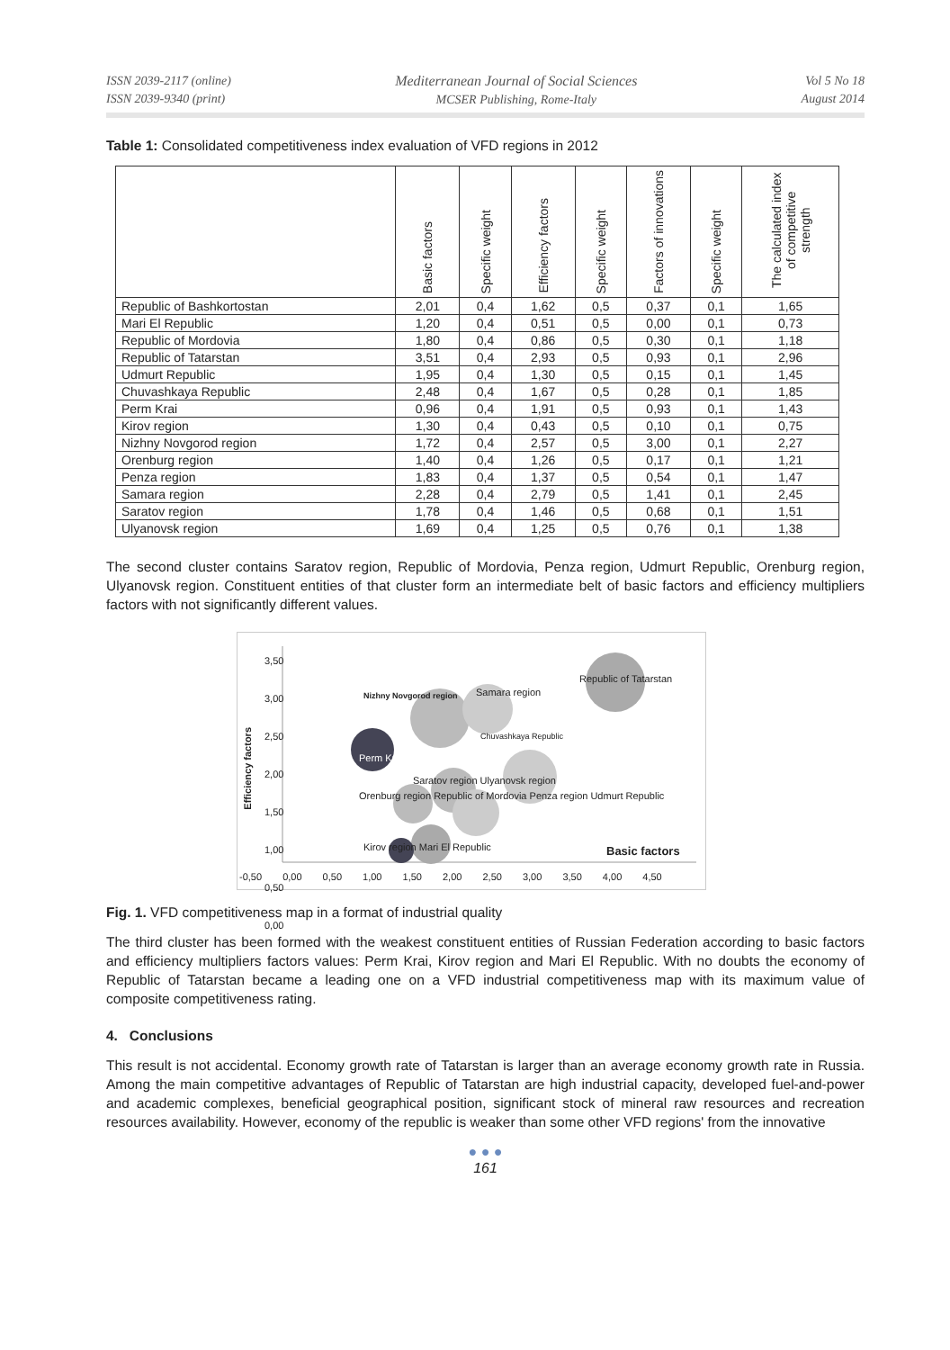ISSN 2039-2117 (online)
ISSN 2039-9340 (print)
Mediterranean Journal of Social Sciences
MCSER Publishing, Rome-Italy
Vol 5 No 18
August 2014
Table 1: Consolidated competitiveness index evaluation of VFD regions in 2012
| | Basic factors | Specific weight | Efficiency factors | Specific weight | Factors of innovations | Specific weight | The calculated index of competitive strength |
| --- | --- | --- | --- | --- | --- | --- | --- |
| Republic of Bashkortostan | 2,01 | 0,4 | 1,62 | 0,5 | 0,37 | 0,1 | 1,65 |
| Mari El Republic | 1,20 | 0,4 | 0,51 | 0,5 | 0,00 | 0,1 | 0,73 |
| Republic of Mordovia | 1,80 | 0,4 | 0,86 | 0,5 | 0,30 | 0,1 | 1,18 |
| Republic of Tatarstan | 3,51 | 0,4 | 2,93 | 0,5 | 0,93 | 0,1 | 2,96 |
| Udmurt Republic | 1,95 | 0,4 | 1,30 | 0,5 | 0,15 | 0,1 | 1,45 |
| Chuvashkaya Republic | 2,48 | 0,4 | 1,67 | 0,5 | 0,28 | 0,1 | 1,85 |
| Perm Krai | 0,96 | 0,4 | 1,91 | 0,5 | 0,93 | 0,1 | 1,43 |
| Kirov region | 1,30 | 0,4 | 0,43 | 0,5 | 0,10 | 0,1 | 0,75 |
| Nizhny Novgorod region | 1,72 | 0,4 | 2,57 | 0,5 | 3,00 | 0,1 | 2,27 |
| Orenburg region | 1,40 | 0,4 | 1,26 | 0,5 | 0,17 | 0,1 | 1,21 |
| Penza region | 1,83 | 0,4 | 1,37 | 0,5 | 0,54 | 0,1 | 1,47 |
| Samara region | 2,28 | 0,4 | 2,79 | 0,5 | 1,41 | 0,1 | 2,45 |
| Saratov region | 1,78 | 0,4 | 1,46 | 0,5 | 0,68 | 0,1 | 1,51 |
| Ulyanovsk region | 1,69 | 0,4 | 1,25 | 0,5 | 0,76 | 0,1 | 1,38 |
The second cluster contains Saratov region, Republic of Mordovia, Penza region, Udmurt Republic, Orenburg region, Ulyanovsk region. Constituent entities of that cluster form an intermediate belt of basic factors and efficiency multipliers factors with not significantly different values.
Efficiency factors
3,50
3,00
2,50
2,00
1,50
1,00
0,50
0,00
Nizhny Novgorod region Samara region
Republic of Tatarstan
Chuvashkaya Republic
Perm Krai
Saratov region Ulyanovsk region
Orenburg region Republic of Mordovia Penza region Udmurt Republic
Kirov region Mari El Republic Basic factors
-0,50 0,00 0,50 1,00 1,50 2,00 2,50 3,00 3,50 4,00 4,50
Fig. 1. VFD competitiveness map in a format of industrial quality
The third cluster has been formed with the weakest constituent entities of Russian Federation according to basic factors and efficiency multipliers factors values: Perm Krai, Kirov region and Mari El Republic. With no doubts the economy of Republic of Tatarstan became a leading one on a VFD industrial competitiveness map with its maximum value of composite competitiveness rating.
4. Conclusions
This result is not accidental. Economy growth rate of Tatarstan is larger than an average economy growth rate in Russia. Among the main competitive advantages of Republic of Tatarstan are high industrial capacity, developed fuel-and-power and academic complexes, beneficial geographical position, significant stock of mineral raw resources and recreation resources availability. However, economy of the republic is weaker than some other VFD regions' from the innovative
● ● ●
161